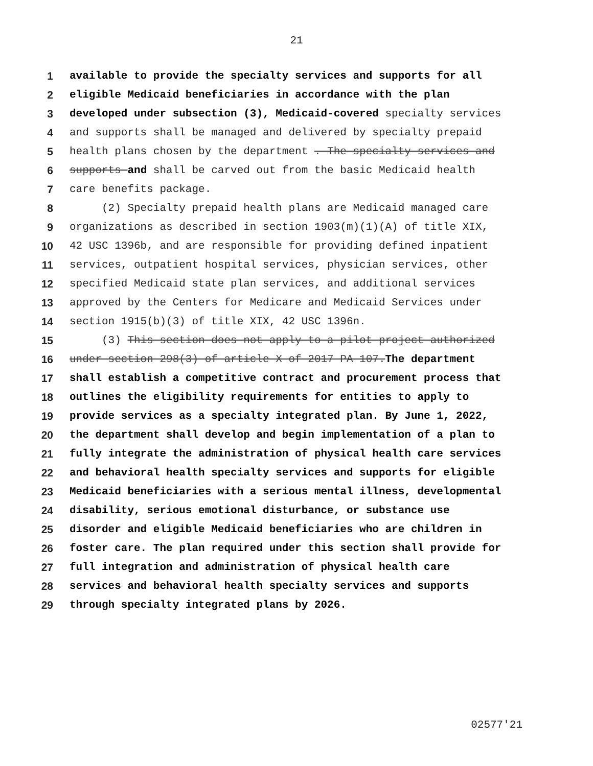21
1 available to provide the specialty services and supports for all
2 eligible Medicaid beneficiaries in accordance with the plan
3 developed under subsection (3), Medicaid-covered specialty services
4 and supports shall be managed and delivered by specialty prepaid
5 health plans chosen by the department . The specialty services and
6 supports and shall be carved out from the basic Medicaid health
7 care benefits package.
8 (2) Specialty prepaid health plans are Medicaid managed care
9 organizations as described in section 1903(m)(1)(A) of title XIX,
10 42 USC 1396b, and are responsible for providing defined inpatient
11 services, outpatient hospital services, physician services, other
12 specified Medicaid state plan services, and additional services
13 approved by the Centers for Medicare and Medicaid Services under
14 section 1915(b)(3) of title XIX, 42 USC 1396n.
15 (3) This section does not apply to a pilot project authorized
16 under section 298(3) of article X of 2017 PA 107.The department
17 shall establish a competitive contract and procurement process that
18 outlines the eligibility requirements for entities to apply to
19 provide services as a specialty integrated plan. By June 1, 2022,
20 the department shall develop and begin implementation of a plan to
21 fully integrate the administration of physical health care services
22 and behavioral health specialty services and supports for eligible
23 Medicaid beneficiaries with a serious mental illness, developmental
24 disability, serious emotional disturbance, or substance use
25 disorder and eligible Medicaid beneficiaries who are children in
26 foster care. The plan required under this section shall provide for
27 full integration and administration of physical health care
28 services and behavioral health specialty services and supports
29 through specialty integrated plans by 2026.
02577'21